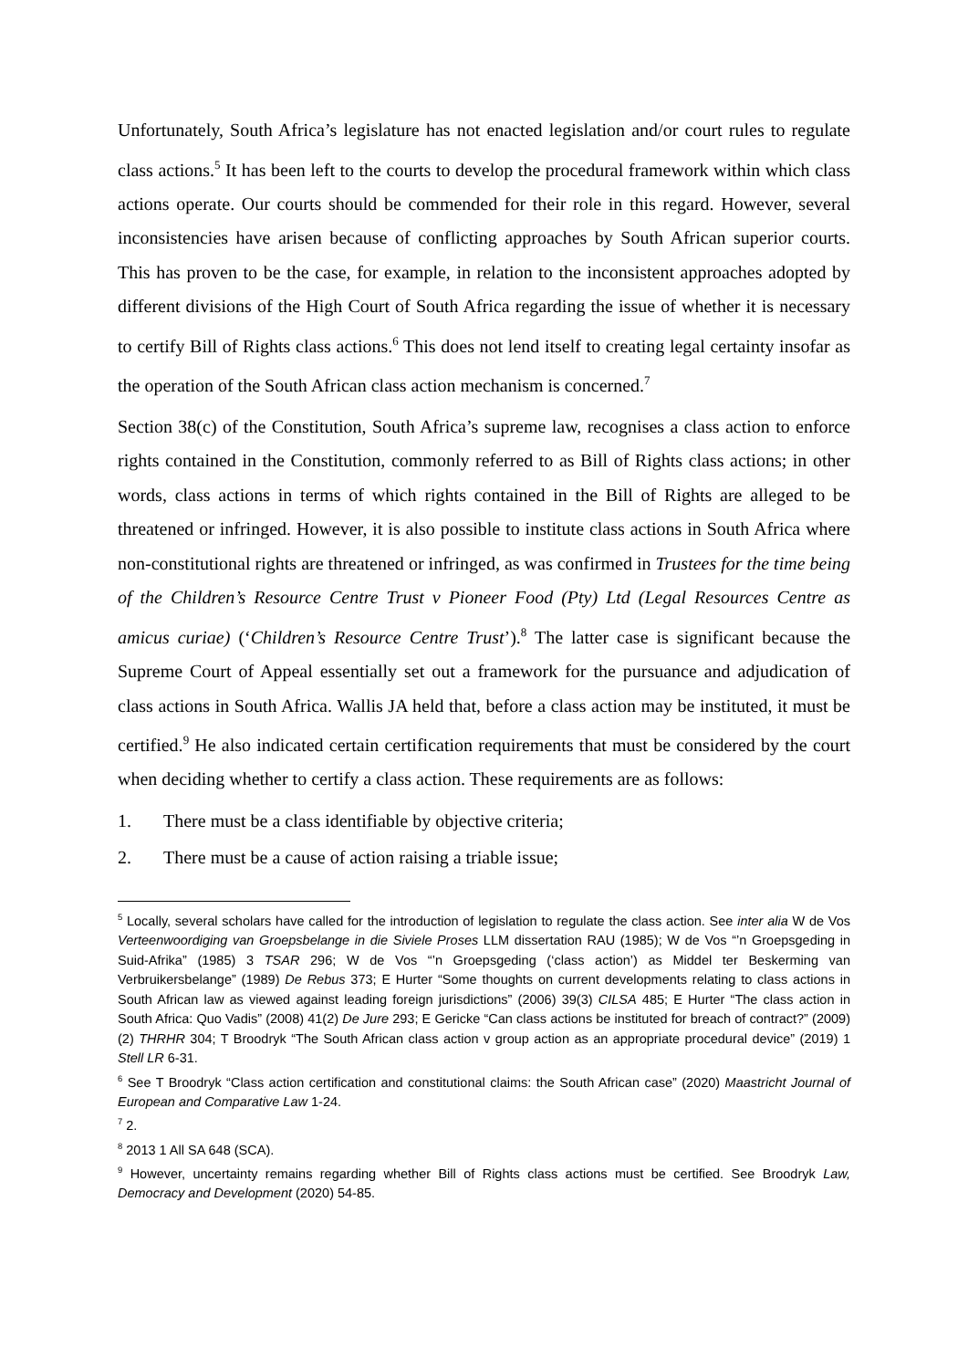Unfortunately, South Africa’s legislature has not enacted legislation and/or court rules to regulate class actions.<sup>5</sup> It has been left to the courts to develop the procedural framework within which class actions operate. Our courts should be commended for their role in this regard. However, several inconsistencies have arisen because of conflicting approaches by South African superior courts. This has proven to be the case, for example, in relation to the inconsistent approaches adopted by different divisions of the High Court of South Africa regarding the issue of whether it is necessary to certify Bill of Rights class actions.<sup>6</sup> This does not lend itself to creating legal certainty insofar as the operation of the South African class action mechanism is concerned.<sup>7</sup>
Section 38(c) of the Constitution, South Africa’s supreme law, recognises a class action to enforce rights contained in the Constitution, commonly referred to as Bill of Rights class actions; in other words, class actions in terms of which rights contained in the Bill of Rights are alleged to be threatened or infringed. However, it is also possible to institute class actions in South Africa where non-constitutional rights are threatened or infringed, as was confirmed in Trustees for the time being of the Children’s Resource Centre Trust v Pioneer Food (Pty) Ltd (Legal Resources Centre as amicus curiae) (‘Children’s Resource Centre Trust’).<sup>8</sup> The latter case is significant because the Supreme Court of Appeal essentially set out a framework for the pursuance and adjudication of class actions in South Africa. Wallis JA held that, before a class action may be instituted, it must be certified.<sup>9</sup> He also indicated certain certification requirements that must be considered by the court when deciding whether to certify a class action. These requirements are as follows:
1. There must be a class identifiable by objective criteria;
2. There must be a cause of action raising a triable issue;
<sup>5</sup> Locally, several scholars have called for the introduction of legislation to regulate the class action. See inter alia W de Vos Verteenwoordiging van Groepsbelange in die Siviele Proses LLM dissertation RAU (1985); W de Vos “’n Groepsgeding in Suid-Afrika” (1985) 3 TSAR 296; W de Vos “’n Groepsgeding (‘class action’) as Middel ter Beskerming van Verbruikersbelange” (1989) De Rebus 373; E Hurter “Some thoughts on current developments relating to class actions in South African law as viewed against leading foreign jurisdictions” (2006) 39(3) CILSA 485; E Hurter “The class action in South Africa: Quo Vadis” (2008) 41(2) De Jure 293; E Gericke “Can class actions be instituted for breach of contract?” (2009) (2) THRHR 304; T Broodryk “The South African class action v group action as an appropriate procedural device” (2019) 1 Stell LR 6-31.
<sup>6</sup> See T Broodryk “Class action certification and constitutional claims: the South African case” (2020) Maastricht Journal of European and Comparative Law 1-24.
<sup>7</sup> 2.
<sup>8</sup> 2013 1 All SA 648 (SCA).
<sup>9</sup> However, uncertainty remains regarding whether Bill of Rights class actions must be certified. See Broodryk Law, Democracy and Development (2020) 54-85.